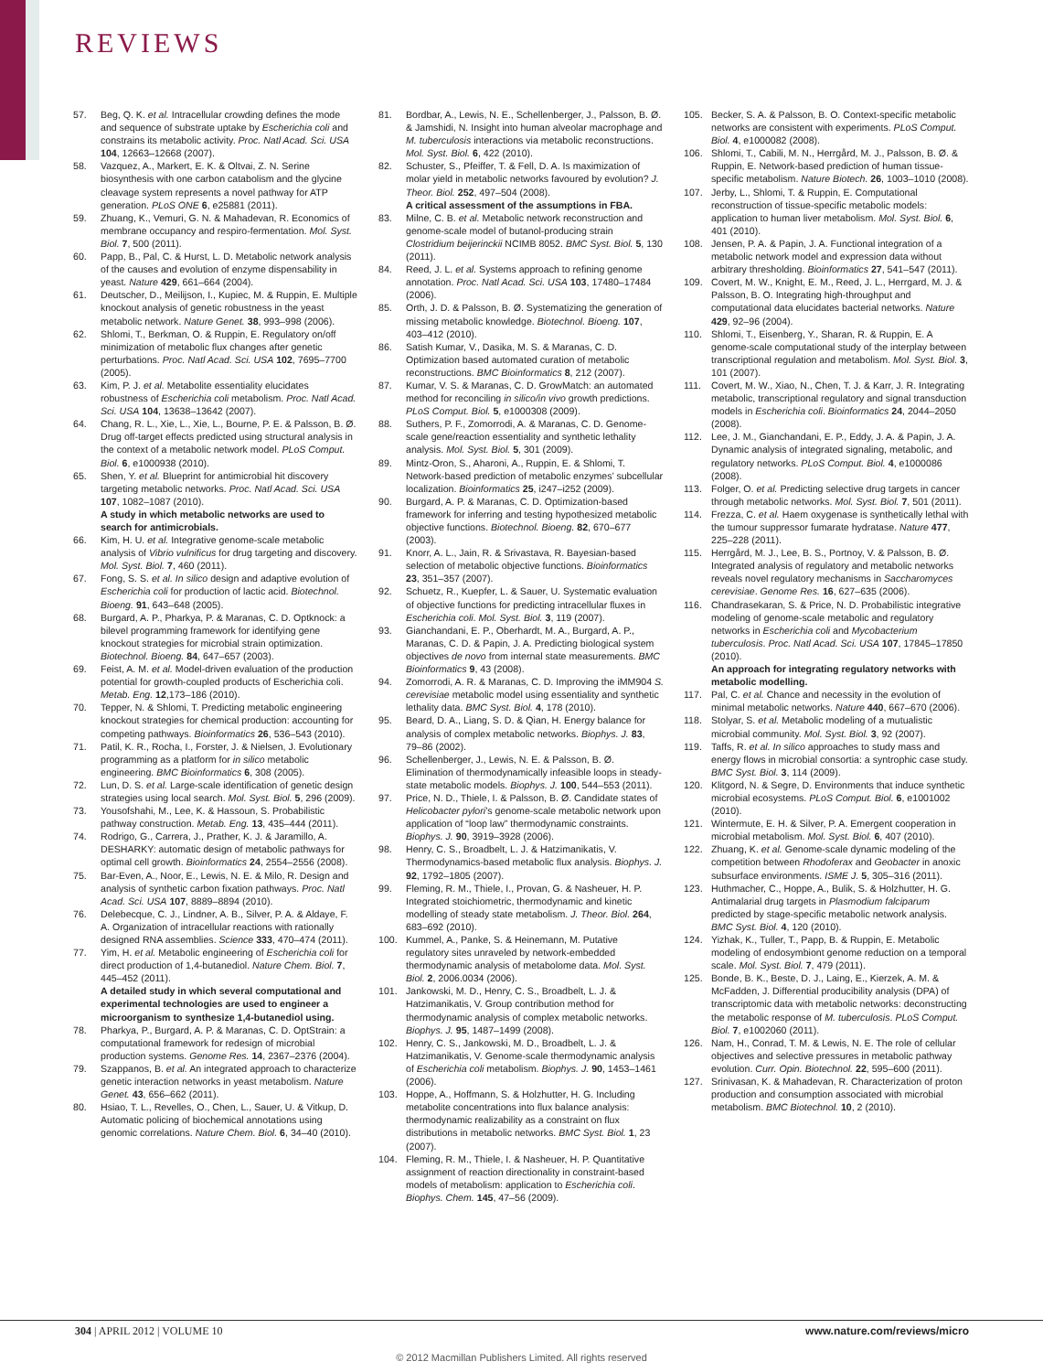REVIEWS
57. Beg, Q. K. et al. Intracellular crowding defines the mode and sequence of substrate uptake by Escherichia coli and constrains its metabolic activity. Proc. Natl Acad. Sci. USA 104, 12663–12668 (2007).
58. Vazquez, A., Markert, E. K. & Oltvai, Z. N. Serine biosynthesis with one carbon catabolism and the glycine cleavage system represents a novel pathway for ATP generation. PLoS ONE 6, e25881 (2011).
59. Zhuang, K., Vemuri, G. N. & Mahadevan, R. Economics of membrane occupancy and respiro-fermentation. Mol. Syst. Biol. 7, 500 (2011).
60. Papp, B., Pal, C. & Hurst, L. D. Metabolic network analysis of the causes and evolution of enzyme dispensability in yeast. Nature 429, 661–664 (2004).
61. Deutscher, D., Meilijson, I., Kupiec, M. & Ruppin, E. Multiple knockout analysis of genetic robustness in the yeast metabolic network. Nature Genet. 38, 993–998 (2006).
62. Shlomi, T., Berkman, O. & Ruppin, E. Regulatory on/off minimization of metabolic flux changes after genetic perturbations. Proc. Natl Acad. Sci. USA 102, 7695–7700 (2005).
63. Kim, P. J. et al. Metabolite essentiality elucidates robustness of Escherichia coli metabolism. Proc. Natl Acad. Sci. USA 104, 13638–13642 (2007).
64. Chang, R. L., Xie, L., Xie, L., Bourne, P. E. & Palsson, B. Ø. Drug off-target effects predicted using structural analysis in the context of a metabolic network model. PLoS Comput. Biol. 6, e1000938 (2010).
65. Shen, Y. et al. Blueprint for antimicrobial hit discovery targeting metabolic networks. Proc. Natl Acad. Sci. USA 107, 1082–1087 (2010).
A study in which metabolic networks are used to search for antimicrobials.
66. Kim, H. U. et al. Integrative genome-scale metabolic analysis of Vibrio vulnificus for drug targeting and discovery. Mol. Syst. Biol. 7, 460 (2011).
67. Fong, S. S. et al. In silico design and adaptive evolution of Escherichia coli for production of lactic acid. Biotechnol. Bioeng. 91, 643–648 (2005).
68. Burgard, A. P., Pharkya, P. & Maranas, C. D. Optknock: a bilevel programming framework for identifying gene knockout strategies for microbial strain optimization. Biotechnol. Bioeng. 84, 647–657 (2003).
69. Feist, A. M. et al. Model-driven evaluation of the production potential for growth-coupled products of Escherichia coli. Metab. Eng. 12,173–186 (2010).
70. Tepper, N. & Shlomi, T. Predicting metabolic engineering knockout strategies for chemical production: accounting for competing pathways. Bioinformatics 26, 536–543 (2010).
71. Patil, K. R., Rocha, I., Forster, J. & Nielsen, J. Evolutionary programming as a platform for in silico metabolic engineering. BMC Bioinformatics 6, 308 (2005).
72. Lun, D. S. et al. Large-scale identification of genetic design strategies using local search. Mol. Syst. Biol. 5, 296 (2009).
73. Yousofshahi, M., Lee, K. & Hassoun, S. Probabilistic pathway construction. Metab. Eng. 13, 435–444 (2011).
74. Rodrigo, G., Carrera, J., Prather, K. J. & Jaramillo, A. DESHARKY: automatic design of metabolic pathways for optimal cell growth. Bioinformatics 24, 2554–2556 (2008).
75. Bar-Even, A., Noor, E., Lewis, N. E. & Milo, R. Design and analysis of synthetic carbon fixation pathways. Proc. Natl Acad. Sci. USA 107, 8889–8894 (2010).
76. Delebecque, C. J., Lindner, A. B., Silver, P. A. & Aldaye, F. A. Organization of intracellular reactions with rationally designed RNA assemblies. Science 333, 470–474 (2011).
77. Yim, H. et al. Metabolic engineering of Escherichia coli for direct production of 1,4-butanediol. Nature Chem. Biol. 7, 445–452 (2011).
A detailed study in which several computational and experimental technologies are used to engineer a microorganism to synthesize 1,4-butanediol using.
78. Pharkya, P., Burgard, A. P. & Maranas, C. D. OptStrain: a computational framework for redesign of microbial production systems. Genome Res. 14, 2367–2376 (2004).
79. Szappanos, B. et al. An integrated approach to characterize genetic interaction networks in yeast metabolism. Nature Genet. 43, 656–662 (2011).
80. Hsiao, T. L., Revelles, O., Chen, L., Sauer, U. & Vitkup, D. Automatic policing of biochemical annotations using genomic correlations. Nature Chem. Biol. 6, 34–40 (2010).
81. Bordbar, A., Lewis, N. E., Schellenberger, J., Palsson, B. Ø. & Jamshidi, N. Insight into human alveolar macrophage and M. tuberculosis interactions via metabolic reconstructions. Mol. Syst. Biol. 6, 422 (2010).
82. Schuster, S., Pfeiffer, T. & Fell, D. A. Is maximization of molar yield in metabolic networks favoured by evolution? J. Theor. Biol. 252, 497–504 (2008).
A critical assessment of the assumptions in FBA.
83. Milne, C. B. et al. Metabolic network reconstruction and genome-scale model of butanol-producing strain Clostridium beijerinckii NCIMB 8052. BMC Syst. Biol. 5, 130 (2011).
84. Reed, J. L. et al. Systems approach to refining genome annotation. Proc. Natl Acad. Sci. USA 103, 17480–17484 (2006).
85. Orth, J. D. & Palsson, B. Ø. Systematizing the generation of missing metabolic knowledge. Biotechnol. Bioeng. 107, 403–412 (2010).
86. Satish Kumar, V., Dasika, M. S. & Maranas, C. D. Optimization based automated curation of metabolic reconstructions. BMC Bioinformatics 8, 212 (2007).
87. Kumar, V. S. & Maranas, C. D. GrowMatch: an automated method for reconciling in silico/in vivo growth predictions. PLoS Comput. Biol. 5, e1000308 (2009).
88. Suthers, P. F., Zomorrodi, A. & Maranas, C. D. Genome-scale gene/reaction essentiality and synthetic lethality analysis. Mol. Syst. Biol. 5, 301 (2009).
89. Mintz-Oron, S., Aharoni, A., Ruppin, E. & Shlomi, T. Network-based prediction of metabolic enzymes’ subcellular localization. Bioinformatics 25, i247–i252 (2009).
90. Burgard, A. P. & Maranas, C. D. Optimization-based framework for inferring and testing hypothesized metabolic objective functions. Biotechnol. Bioeng. 82, 670–677 (2003).
91. Knorr, A. L., Jain, R. & Srivastava, R. Bayesian-based selection of metabolic objective functions. Bioinformatics 23, 351–357 (2007).
92. Schuetz, R., Kuepfer, L. & Sauer, U. Systematic evaluation of objective functions for predicting intracellular fluxes in Escherichia coli. Mol. Syst. Biol. 3, 119 (2007).
93. Gianchandani, E. P., Oberhardt, M. A., Burgard, A. P., Maranas, C. D. & Papin, J. A. Predicting biological system objectives de novo from internal state measurements. BMC Bioinformatics 9, 43 (2008).
94. Zomorrodi, A. R. & Maranas, C. D. Improving the iMM904 S. cerevisiae metabolic model using essentiality and synthetic lethality data. BMC Syst. Biol. 4, 178 (2010).
95. Beard, D. A., Liang, S. D. & Qian, H. Energy balance for analysis of complex metabolic networks. Biophys. J. 83, 79–86 (2002).
96. Schellenberger, J., Lewis, N. E. & Palsson, B. Ø. Elimination of thermodynamically infeasible loops in steady-state metabolic models. Biophys. J. 100, 544–553 (2011).
97. Price, N. D., Thiele, I. & Palsson, B. Ø. Candidate states of Helicobacter pylori’s genome-scale metabolic network upon application of “loop law” thermodynamic constraints. Biophys. J. 90, 3919–3928 (2006).
98. Henry, C. S., Broadbelt, L. J. & Hatzimanikatis, V. Thermodynamics-based metabolic flux analysis. Biophys. J. 92, 1792–1805 (2007).
99. Fleming, R. M., Thiele, I., Provan, G. & Nasheuer, H. P. Integrated stoichiometric, thermodynamic and kinetic modelling of steady state metabolism. J. Theor. Biol. 264, 683–692 (2010).
100. Kummel, A., Panke, S. & Heinemann, M. Putative regulatory sites unraveled by network-embedded thermodynamic analysis of metabolome data. Mol. Syst. Biol. 2, 2006.0034 (2006).
101. Jankowski, M. D., Henry, C. S., Broadbelt, L. J. & Hatzimanikatis, V. Group contribution method for thermodynamic analysis of complex metabolic networks. Biophys. J. 95, 1487–1499 (2008).
102. Henry, C. S., Jankowski, M. D., Broadbelt, L. J. & Hatzimanikatis, V. Genome-scale thermodynamic analysis of Escherichia coli metabolism. Biophys. J. 90, 1453–1461 (2006).
103. Hoppe, A., Hoffmann, S. & Holzhutter, H. G. Including metabolite concentrations into flux balance analysis: thermodynamic realizability as a constraint on flux distributions in metabolic networks. BMC Syst. Biol. 1, 23 (2007).
104. Fleming, R. M., Thiele, I. & Nasheuer, H. P. Quantitative assignment of reaction directionality in constraint-based models of metabolism: application to Escherichia coli. Biophys. Chem. 145, 47–56 (2009).
105. Becker, S. A. & Palsson, B. O. Context-specific metabolic networks are consistent with experiments. PLoS Comput. Biol. 4, e1000082 (2008).
106. Shlomi, T., Cabili, M. N., Herrgård, M. J., Palsson, B. Ø. & Ruppin, E. Network-based prediction of human tissue-specific metabolism. Nature Biotech. 26, 1003–1010 (2008).
107. Jerby, L., Shlomi, T. & Ruppin, E. Computational reconstruction of tissue-specific metabolic models: application to human liver metabolism. Mol. Syst. Biol. 6, 401 (2010).
108. Jensen, P. A. & Papin, J. A. Functional integration of a metabolic network model and expression data without arbitrary thresholding. Bioinformatics 27, 541–547 (2011).
109. Covert, M. W., Knight, E. M., Reed, J. L., Herrgard, M. J. & Palsson, B. O. Integrating high-throughput and computational data elucidates bacterial networks. Nature 429, 92–96 (2004).
110. Shlomi, T., Eisenberg, Y., Sharan, R. & Ruppin, E. A genome-scale computational study of the interplay between transcriptional regulation and metabolism. Mol. Syst. Biol. 3, 101 (2007).
111. Covert, M. W., Xiao, N., Chen, T. J. & Karr, J. R. Integrating metabolic, transcriptional regulatory and signal transduction models in Escherichia coli. Bioinformatics 24, 2044–2050 (2008).
112. Lee, J. M., Gianchandani, E. P., Eddy, J. A. & Papin, J. A. Dynamic analysis of integrated signaling, metabolic, and regulatory networks. PLoS Comput. Biol. 4, e1000086 (2008).
113. Folger, O. et al. Predicting selective drug targets in cancer through metabolic networks. Mol. Syst. Biol. 7, 501 (2011).
114. Frezza, C. et al. Haem oxygenase is synthetically lethal with the tumour suppressor fumarate hydratase. Nature 477, 225–228 (2011).
115. Herrgård, M. J., Lee, B. S., Portnoy, V. & Palsson, B. Ø. Integrated analysis of regulatory and metabolic networks reveals novel regulatory mechanisms in Saccharomyces cerevisiae. Genome Res. 16, 627–635 (2006).
116. Chandrasekaran, S. & Price, N. D. Probabilistic integrative modeling of genome-scale metabolic and regulatory networks in Escherichia coli and Mycobacterium tuberculosis. Proc. Natl Acad. Sci. USA 107, 17845–17850 (2010).
An approach for integrating regulatory networks with metabolic modelling.
117. Pal, C. et al. Chance and necessity in the evolution of minimal metabolic networks. Nature 440, 667–670 (2006).
118. Stolyar, S. et al. Metabolic modeling of a mutualistic microbial community. Mol. Syst. Biol. 3, 92 (2007).
119. Taffs, R. et al. In silico approaches to study mass and energy flows in microbial consortia: a syntrophic case study. BMC Syst. Biol. 3, 114 (2009).
120. Klitgord, N. & Segre, D. Environments that induce synthetic microbial ecosystems. PLoS Comput. Biol. 6, e1001002 (2010).
121. Wintermute, E. H. & Silver, P. A. Emergent cooperation in microbial metabolism. Mol. Syst. Biol. 6, 407 (2010).
122. Zhuang, K. et al. Genome-scale dynamic modeling of the competition between Rhodoferax and Geobacter in anoxic subsurface environments. ISME J. 5, 305–316 (2011).
123. Huthmacher, C., Hoppe, A., Bulik, S. & Holzhutter, H. G. Antimalarial drug targets in Plasmodium falciparum predicted by stage-specific metabolic network analysis. BMC Syst. Biol. 4, 120 (2010).
124. Yizhak, K., Tuller, T., Papp, B. & Ruppin, E. Metabolic modeling of endosymbiont genome reduction on a temporal scale. Mol. Syst. Biol. 7, 479 (2011).
125. Bonde, B. K., Beste, D. J., Laing, E., Kierzek, A. M. & McFadden, J. Differential producibility analysis (DPA) of transcriptomic data with metabolic networks: deconstructing the metabolic response of M. tuberculosis. PLoS Comput. Biol. 7, e1002060 (2011).
126. Nam, H., Conrad, T. M. & Lewis, N. E. The role of cellular objectives and selective pressures in metabolic pathway evolution. Curr. Opin. Biotechnol. 22, 595–600 (2011).
127. Srinivasan, K. & Mahadevan, R. Characterization of proton production and consumption associated with microbial metabolism. BMC Biotechnol. 10, 2 (2010).
304 | APRIL 2012 | VOLUME 10 www.nature.com/reviews/micro
© 2012 Macmillan Publishers Limited. All rights reserved